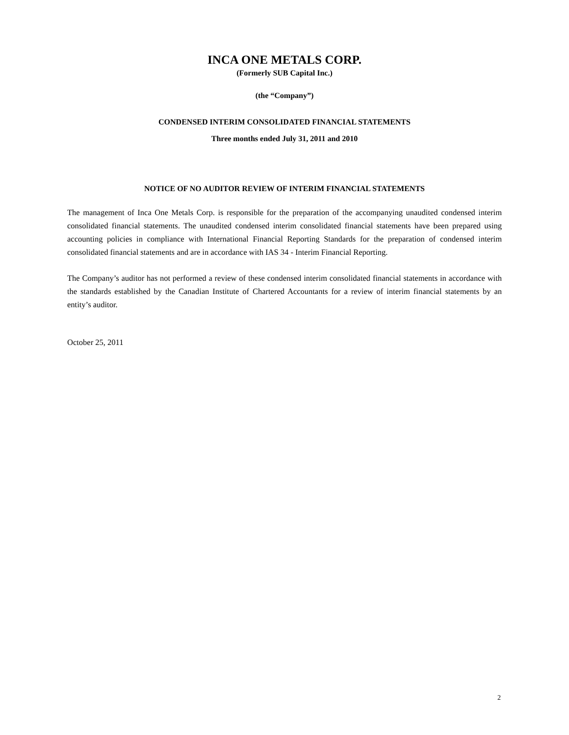INCA ONE METALS CORP.
(Formerly SUB Capital Inc.)
(the “Company”)
CONDENSED INTERIM CONSOLIDATED FINANCIAL STATEMENTS
Three months ended July 31, 2011 and 2010
NOTICE OF NO AUDITOR REVIEW OF INTERIM FINANCIAL STATEMENTS
The management of Inca One Metals Corp. is responsible for the preparation of the accompanying unaudited condensed interim consolidated financial statements. The unaudited condensed interim consolidated financial statements have been prepared using accounting policies in compliance with International Financial Reporting Standards for the preparation of condensed interim consolidated financial statements and are in accordance with IAS 34 - Interim Financial Reporting.
The Company’s auditor has not performed a review of these condensed interim consolidated financial statements in accordance with the standards established by the Canadian Institute of Chartered Accountants for a review of interim financial statements by an entity’s auditor.
October 25, 2011
2